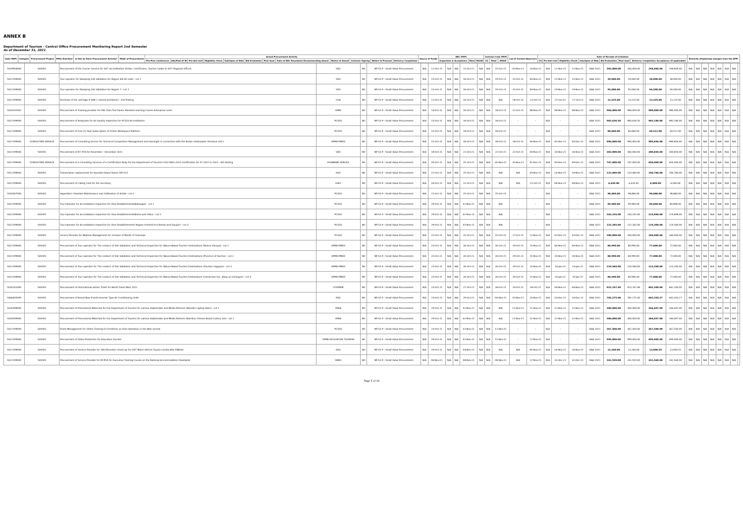ANNEX B
Department of Tourism - Central Office Procurement Monitoring Report 2nd Semester
As of December 31, 2021
| Code (PAP) | Category | Procurement Project | PMO/ End-User | Is this an Early Procurement Activity? | Mode of Procurement | Actual Procurement Activity | | | | | | | | | | | | Source of Funds | ABC (PhP) | | | Contract Cost (PhP) | | | List of Invited Observers | Date of Receipt of Invitation | | | | | | | Remarks (Explaining changes from the APP) |
| --- | --- | --- | --- | --- | --- | --- | --- | --- | --- | --- | --- | --- | --- | --- | --- | --- | --- | --- | --- | --- | --- | --- | --- | --- | --- | --- | --- | --- | --- | --- | --- | --- | --- |
| | | | | | | Pre-Proc Conference | Ads/Post of IB | Pre-bid Conf | Eligibility Check | Sub/Open of Bids | Bid Evaluation | Post Qual | Date of BAC Resolution Recommending Award | Notice of Award | Contract Signing | Notice to Proceed | Delivery/ Completion | | Inspection & Acceptance | Total | MOOE | CO | Total | MOOE | | CO | Pre-bid Conf | Eligibility Check | Sub/Open of Bids | Bid Evaluation | Post Qual | Delivery/ Completion/ Acceptance (If applicable) | |
| 5029904000 | GOODS | Procurement of the Courier Service for DOT Accreditation Sticker, Certificates, Tourism Cades to DOT Regional Offices | SDD | NO | NP-53.9 - Small Value Procurement | N/A | 12-Oct-21 | N/A | N/A | 15-Oct-21 | N/A | N/A | 15-Oct-21 | 03-Nov-21 | 10-Nov-21 | N/A | 12-Nov-21 | 12-Nov-21 | GAA 2021 | 283,000.00 | 283,000.00 | | 198,800.00 | 198,800.00 | | N/A | N/A | N/A | N/A | N/A | N/A | N/A | |
| 5021199000 | GOODS | Tour operator for Glamping Site Validation for Region 4-B (El nido) - Lot 1 | SDD | NO | NP-53.9 - Small Value Procurement | N/A | 15-Oct-21 | N/A | N/A | 18-Oct-21 | N/A | N/A | 19-Oct-21 | 25-Oct-21 | 04-Nov-21 | N/A | 15-Nov-21 | 15-Nov-21 | GAA 2021 | 39,000.00 | 39,000.00 | | 38,000.00 | 38,000.00 | | N/A | N/A | N/A | N/A | N/A | N/A | N/A | |
| 5021199000 | GOODS | Tour operator for Glamping Site Validation for Region 7 - Lot 2 | SDD | NO | NP-53.9 - Small Value Procurement | N/A | 15-Oct-21 | N/A | N/A | 18-Oct-21 | N/A | N/A | 19-Oct-21 | 25-Oct-21 | 04-Nov-21 | N/A | 19-Nov-21 | 19-Nov-21 | GAA 2021 | 95,000.00 | 95,000.00 | | 94,500.00 | 94,500.00 | | N/A | N/A | N/A | N/A | N/A | N/A | N/A | |
| 5021199000 | GOODS | Purchase of Ink cartridge # 680 ( colored and black) - 2nd Posting | COA | NO | NP-53.9 - Small Value Procurement | N/A | 12-Oct-21 | N/A | N/A | 14-Oct-21 | N/A | N/A | N/A | 18-Oct-21 | 22-Oct-21 | N/A | 27-Oct-21 | 27-Oct-21 | GAA 2021 | 13,225.00 | 13,225.00 | | 13,225.00 | 13,225.00 | | N/A | N/A | N/A | N/A | N/A | N/A | N/A | |
| 5020201002 | GOODS | Procurement of Training provider for FBS Train-The-Trainer Blended Learning Course Enterprise Level. | OIMD | NO | NP-53.9 - Small Value Procurement | N/A | 14-Oct-21 | N/A | N/A | 18-Oct-21 | N/A | N/A | 18-Oct-21 | 21-Oct-21 | 08-Nov-21 | N/A | 08-Nov-21 | 08-Nov-21 | GAA 2021 | 984,000.00 | 984,000.00 | | 980,000.00 | 980,000.00 | | N/A | N/A | N/A | N/A | N/A | N/A | N/A | |
| 5021199000 | GOODS | Procurement of Ampoules for Air Quality Inspection for PCSSD Accreditation | PCSSD | NO | NP-53.9 - Small Value Procurement | N/A | 15-Oct-21 | N/A | N/A | 18-Oct-21 | N/A | N/A | 18-Oct-21 | - | - | N/A | - | - | GAA 2021 | 983,636.50 | 983,636.50 | | 983,180.00 | 983,180.00 | | N/A | N/A | N/A | N/A | N/A | N/A | N/A | |
| 5021199000 | GOODS | Procurement of One (1) Year Subscription of Online Workspace Platform | PCSSD | NO | NP-53.9 - Small Value Procurement | N/A | 15-Oct-21 | N/A | N/A | 18-Oct-21 | N/A | N/A | 18-Oct-21 | - | - | N/A | - | - | GAA 2021 | 80,840.00 | 80,840.00 | | 69,512.00 | 69,512.00 | | N/A | N/A | N/A | N/A | N/A | N/A | N/A | |
| 5021199000 | CONSULTING SERVICE | Procurement of Consulting Service for Technical Competition Management and Oversight in connection with the Anilao Underwater Shootout 2021 | OPMD-PMED | NO | NP-53.9 - Small Value Procurement | N/A | 15-Oct-21 | N/A | N/A | 18-Oct-21 | N/A | N/A | 28-Oct-21 | 28-Oct-21 | 04-Nov-21 | N/A | 05-Dec-21 | 05-Dec-21 | GAA 2021 | 990,000.00 | 990,000.00 | | 989,856.00 | 989,856.00 | | N/A | N/A | N/A | N/A | N/A | N/A | N/A | |
| 5021199000 | GOODS | Procurement of RT- PCR for November - December 2021 | SDD | NO | NP-53.9 - Small Value Procurement | N/A | 18-Oct-21 | N/A | N/A | 21-Oct-21 | N/A | N/A | 22-Oct-21 | 22-Oct-21 | 04-Nov-21 | N/A | 26-Nov-21 | 26-Nov-21 | GAA 2021 | 383,000.00 | 383,000.00 | | 300,850.00 | 300,850.00 | | N/A | N/A | N/A | N/A | N/A | N/A | N/A | |
| 5021199000 | CONSULTING SERVICE | Procurement of a Consulting Services of a Certification Body for the Department of Tourism's ISO 9001:2015 Certification for FY 2021 to 2023 - 4th Posting | PLANNING SERVICE | NO | NP-53.9 - Small Value Procurement | N/A | 20-Oct-21 | N/A | N/A | 25-Oct-21 | N/A | N/A | 05-Nov-21 | 20-Nov-21 | 01-Dec-21 | N/A | 09-Dec-21 | 09-Dec-21 | GAA 2021 | 747,000.00 | 747,000.00 | | 650,000.00 | 650,000.00 | | N/A | N/A | N/A | N/A | N/A | N/A | N/A | |
| 5021199000 | GOODS | Transmission replacement for Hyundai Grand Starex SKT-515 | GSD | NO | NP-53.9 - Small Value Procurement | N/A | 21-Oct-21 | N/A | N/A | 25-Oct-21 | N/A | N/A | N/A | N/A | 03-Nov-21 | N/A | 16-Nov-21 | 16-Nov-21 | GAA 2021 | 123,480.00 | 123,480.00 | | 106,784.00 | 106,784.00 | | N/A | N/A | N/A | N/A | N/A | N/A | N/A | |
| 5021199000 | GOODS | Procurement of Calling Card for the Secretary | OSEC | NO | NP-53.9 - Small Value Procurement | N/A | 20-Oct-21 | N/A | N/A | 22-Oct-21 | N/A | N/A | N/A | N/A | 22-Oct-21 | N/A | 08-Nov-21 | 08-Nov-21 | GAA 2021 | 6,420.00 | 6,420.00 | | 6,000.00 | 6,000.00 | | N/A | N/A | N/A | N/A | N/A | N/A | N/A | |
| 5020307000 | GOODS | Hyperbaric Chamber Maintenance and Calibration of Airtab - Lot 2 | PCSSD | NO | NP-53.9 - Small Value Procurement | N/A | 22-Oct-21 | N/A | N/A | 25-Oct-21 | N/A | N/A | 25-Oct-21 | - | - | N/A | - | - | GAA 2021 | 98,880.00 | 98,880.00 | | 98,880.00 | 98,880.00 | | N/A | N/A | N/A | N/A | N/A | N/A | N/A | |
| 5021199000 | GOODS | Tour Operator for Accreditation Inspection for Dive Establishments(Batangas) - Lot 1 | PCSSD | NO | NP-53.9 - Small Value Procurement | N/A | 29-Oct-21 | N/A | N/A | 02-Nov-21 | N/A | N/A | N/A | - | - | N/A | - | - | GAA 2021 | 99,980.00 | 99,980.00 | | 89,898.00 | 89,898.00 | | N/A | N/A | N/A | N/A | N/A | N/A | N/A | |
| 5021199000 | GOODS | Tour Operator for Accreditation Inspection for Dive Establishments(Bohol and Cebu) - Lot 2 | PCSSD | NO | NP-53.9 - Small Value Procurement | N/A | 29-Oct-21 | N/A | N/A | 02-Nov-21 | N/A | N/A | N/A | - | - | N/A | - | - | GAA 2021 | 243,335.00 | 243,335.00 | | 219,898.00 | 219,898.00 | | N/A | N/A | N/A | N/A | N/A | N/A | N/A | |
| 5021199000 | GOODS | Tour Operator for Accreditation Inspection for Dive Establishments( Negros Oriental-Occidental and Siquijor) - Lot 3 | PCSSD | NO | NP-53.9 - Small Value Procurement | N/A | 29-Oct-21 | N/A | N/A | 02-Nov-21 | N/A | N/A | N/A | - | - | N/A | - | - | GAA 2021 | 122,265.00 | 122,265.00 | | 119,300.00 | 119,300.00 | | N/A | N/A | N/A | N/A | N/A | N/A | N/A | |
| 5021199000 | GOODS | Service Provider for Webinar Management for Conduct of Month of Overseas | PCSSD | NO | NP-53.9 - Small Value Procurement | N/A | 22-Oct-21 | N/A | N/A | 25-Oct-21 | N/A | N/A | 25-Oct-21 | 27-Oct-21 | 12-Nov-21 | N/A | 03-Dec-21 | 03-Dec-21 | GAA 2021 | 200,000.00 | 200,000.00 | | 184,000.00 | 184,000.00 | | N/A | N/A | N/A | N/A | N/A | N/A | N/A | |
| 5021199000 | GOODS | Procurement of Tour operator for The conduct of Site Validation and Technical Inspection for Nature-Based Tourism Destinations (Nueva Vizcaya) - Lot 1 | OPMD-PMED | NO | NP-53.9 - Small Value Procurement | N/A | 23-Oct-21 | N/A | N/A | 26-Oct-21 | N/A | N/A | 26-Oct-21 | 29-Oct-21 | 15-Nov-21 | N/A | 06-Nov-21 | 06-Nov-21 | GAA 2021 | 80,990.00 | 80,990.00 | | 77,000.00 | 77,000.00 | | N/A | N/A | N/A | N/A | N/A | N/A | N/A | |
| 5021199000 | GOODS | Procurement of Tour operator for The conduct of Site Validation and Technical Inspection for Nature-Based Tourism Destinations (Province of Quirino) - Lot 2 | OPMD-PMED | NO | NP-53.9 - Small Value Procurement | N/A | 23-Oct-21 | N/A | N/A | 26-Oct-21 | N/A | N/A | 26-Oct-21 | 29-Oct-21 | 15-Nov-21 | N/A | 20-Nov-21 | 20-Nov-21 | GAA 2021 | 80,990.00 | 80,990.00 | | 77,000.00 | 77,000.00 | | N/A | N/A | N/A | N/A | N/A | N/A | N/A | |
| 5021199000 | GOODS | Procurement of Tour operator for The conduct of Site Validation and Technical Inspection for Nature-Based Tourism Destinations (Sta.Ana Cagayan) - Lot 3 | OPMD-PMED | NO | NP-53.9 - Small Value Procurement | N/A | 23-Oct-21 | N/A | N/A | 26-Oct-21 | N/A | N/A | 26-Oct-21 | 29-Oct-21 | 15-Nov-21 | N/A | 14-Jan-22 | 14-Jan-22 | GAA 2021 | 129,584.00 | 129,584.00 | | 123,200.00 | 123,200.00 | | N/A | N/A | N/A | N/A | N/A | N/A | N/A | |
| 5021199000 | GOODS | Procurement of Tour operator for The conduct of Site Validation and Technical Inspection for Nature-Based Tourism Destinations (Camarines Sur, albay an Sorsogon) - Lot 4 | OPMD-PMED | NO | NP-53.9 - Small Value Procurement | N/A | 23-Oct-21 | N/A | N/A | 26-Oct-21 | N/A | N/A | 26-Oct-21 | 29-Oct-21 | 15-Nov-21 | N/A | 20-Jan-22 | 20-Jan-22 | GAA 2021 | 80,990.00 | 80,990.00 | | 77,000.00 | 77,000.00 | | N/A | N/A | N/A | N/A | N/A | N/A | N/A | |
| 5020101000 | GOODS | Procurement of International airline Ticket for World Travel Mart 2021 | OTDPRIM | NO | NP-53.9 - Small Value Procurement | N/A | 23-Oct-21 | N/A | N/A | 27-Oct-21 | N/A | N/A | 28-Oct-21 | 29-Oct-21 | 28-Oct-21 | N/A | 04-Nov-21 | 04-Nov-21 | GAA 2021 | 923,767.49 | 923,767.49 | | 842,200.00 | 842,200.00 | | N/A | N/A | N/A | N/A | N/A | N/A | N/A | |
| 5060405099 | GOODS | Procurement of Brand New 9-units Inverter Type Air Conditioning Units | GSD | NO | NP-53.9 - Small Value Procurement | N/A | 23-Oct-21 | N/A | N/A | 29-Oct-21 | N/A | N/A | 04-Nov-21 | 10-Nov-21 | 25-Nov-21 | N/A | 10-Dec-21 | 10-Dec-21 | GAA 2021 | 782,275.00 | 782,275.00 | | 603,354.27 | 603,354.27 | | N/A | N/A | N/A | N/A | N/A | N/A | N/A | |
| 5020399000 | GOODS | Procurement of Promotional Materials for the Department of Tourism for various stakeholder and Media Partners (Wooden Laptop table) - Lot 1 | OPAA | NO | NP-53.9 - Small Value Procurement | N/A | 29-Oct-21 | N/A | N/A | 02-Nov-21 | N/A | N/A | N/A | 11-Nov-21 | 11-Nov-21 | N/A | 22-Nov-21 | 22-Nov-21 | GAA 2021 | 300,000.00 | 300,000.00 | | 266,697.00 | 266,697.00 | | N/A | N/A | N/A | N/A | N/A | N/A | N/A | |
| 5020399000 | GOODS | Procurement of Promotional Materials for the Department of Tourism for various stakeholder and Media Partners (Bamboo Cheese Board Cutlery Set) - Lot 2 | OPAA | NO | NP-53.9 - Small Value Procurement | N/A | 29-Oct-21 | N/A | N/A | 02-Nov-21 | N/A | N/A | N/A | 11-Nov-21 | 11-Nov-21 | N/A | 22-Nov-21 | 22-Nov-21 | GAA 2021 | 300,000.00 | 300,000.00 | | 284,697.00 | 284,697.00 | | N/A | N/A | N/A | N/A | N/A | N/A | N/A | |
| 5021199000 | GOODS | Event Management for Online Training for Frontliner on Dive Operation in the New normal | PCSSD | NO | NP-53.9 - Small Value Procurement | N/A | 23-Oct-21 | N/A | N/A | 02-Nov-21 | N/A | N/A | 12-Nov-21 | - | - | N/A | - | - | GAA 2021 | 367,500.00 | 367,500.00 | | 367,500.00 | 367,500.00 | | N/A | N/A | N/A | N/A | N/A | N/A | N/A | |
| 5021199000 | GOODS | Procurement of Video Production for Education Tourism | OPMD-EDUCATION TOURISM | NO | NP-53.9 - Small Value Procurement | N/A | 29-Oct-21 | N/A | N/A | 02-Nov-21 | N/A | N/A | 15-Nov-21 | - | 17-Nov-21 | N/A | - | - | GAA 2021 | 999,000.00 | 999,000.00 | | 999,000.00 | 999,000.00 | | N/A | N/A | N/A | N/A | N/A | N/A | N/A | |
| 5021199000 | GOODS | Procurement of Service Provider for 10K Kilometer Check-up for DOT Motor Vehicle Toyota Corolla Altis P4B342 | GSD | NO | NP-53.9 - Small Value Procurement | N/A | 29-Oct-21 | N/A | N/A | 04-Nov-21 | N/A | N/A | N/A | N/A | 05-Nov-21 | N/A | 16-Nov-21 | 16-Nov-21 | GAA 2021 | 13,240.00 | 13,240.00 | | 13,000.55 | 13,000.55 | | N/A | N/A | N/A | N/A | N/A | N/A | N/A | |
| 5021199000 | GOODS | Procurement of Service Provider for RT-PCR for Executive Training Course on the National Accommodation Standards | SMED | NO | NP-53.9 - Small Value Procurement | N/A | 04-Nov-21 | N/A | N/A | 08-Nov-21 | N/A | N/A | 08-Nov-21 | N/A | 17-Nov-21 | N/A | 31-Dec-21 | 31-Dec-21 | GAA 2021 | 241,920.00 | 241,920.00 | | 241,560.00 | 241,560.00 | | N/A | N/A | N/A | N/A | N/A | N/A | N/A | |
Page 5 of 10